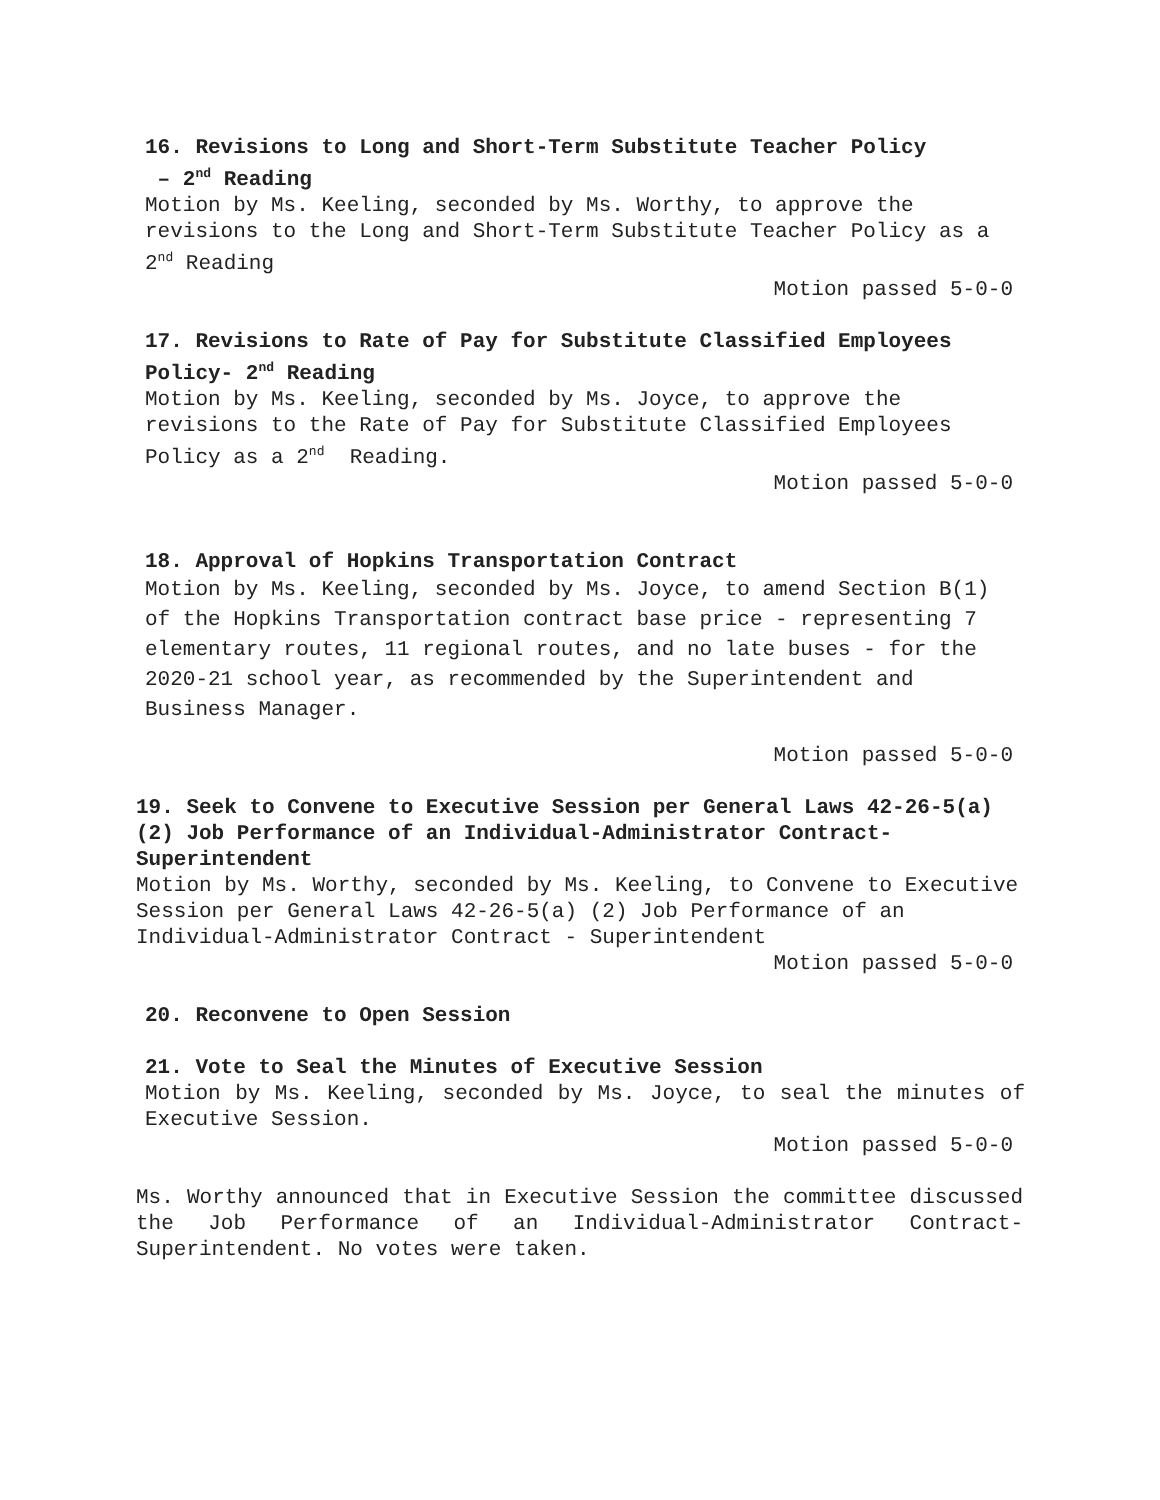16. Revisions to Long and Short-Term Substitute Teacher Policy
– 2<sup>nd</sup> Reading
Motion by Ms. Keeling, seconded by Ms. Worthy, to approve the revisions to the Long and Short-Term Substitute Teacher Policy as a 2<sup>nd</sup> Reading
Motion passed 5-0-0
17. Revisions to Rate of Pay for Substitute Classified Employees Policy- 2<sup>nd</sup> Reading
Motion by Ms. Keeling, seconded by Ms. Joyce, to approve the revisions to the Rate of Pay for Substitute Classified Employees Policy as a 2<sup>nd</sup> Reading.
Motion passed 5-0-0
18. Approval of Hopkins Transportation Contract
Motion by Ms. Keeling, seconded by Ms. Joyce, to amend Section B(1) of the Hopkins Transportation contract base price - representing 7 elementary routes, 11 regional routes, and no late buses - for the 2020-21 school year, as recommended by the Superintendent and Business Manager.
Motion passed 5-0-0
19. Seek to Convene to Executive Session per General Laws 42-26-5(a) (2) Job Performance of an Individual-Administrator Contract-Superintendent
Motion by Ms. Worthy, seconded by Ms. Keeling, to Convene to Executive Session per General Laws 42-26-5(a) (2) Job Performance of an Individual-Administrator Contract - Superintendent
Motion passed 5-0-0
20. Reconvene to Open Session
21. Vote to Seal the Minutes of Executive Session
Motion by Ms. Keeling, seconded by Ms. Joyce, to seal the minutes of Executive Session.
Motion passed 5-0-0
Ms. Worthy announced that in Executive Session the committee discussed the Job Performance of an Individual-Administrator Contract-Superintendent. No votes were taken.